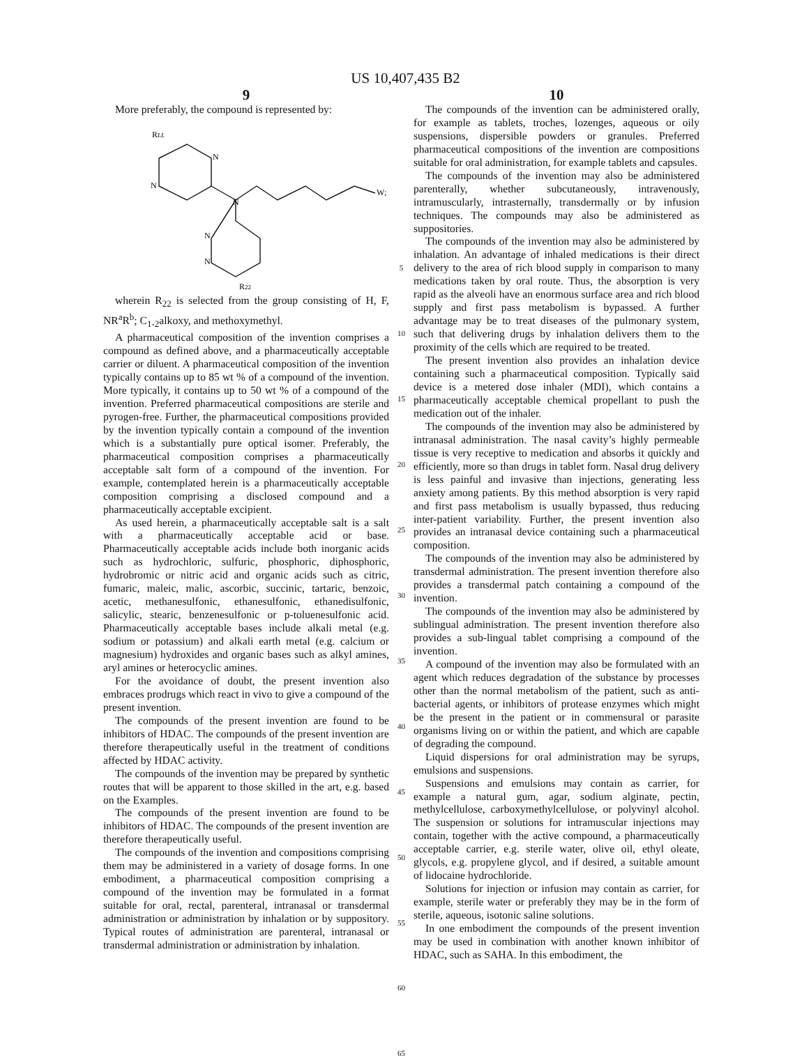US 10,407,435 B2
9
More preferably, the compound is represented by:
RLL
N
N
N
W;
N
N
R22
wherein R<sub>22</sub> is selected from the group consisting of H, F, NR<sup>a</sup>R<sup>b</sup>; C<sub>1-2</sub>alkoxy, and methoxymethyl.
A pharmaceutical composition of the invention comprises a compound as defined above, and a pharmaceutically acceptable carrier or diluent. A pharmaceutical composition of the invention typically contains up to 85 wt % of a compound of the invention. More typically, it contains up to 50 wt % of a compound of the invention. Preferred pharmaceutical compositions are sterile and pyrogen-free. Further, the pharmaceutical compositions provided by the invention typically contain a compound of the invention which is a substantially pure optical isomer. Preferably, the pharmaceutical composition comprises a pharmaceutically acceptable salt form of a compound of the invention. For example, contemplated herein is a pharmaceutically acceptable composition comprising a disclosed compound and a pharmaceutically acceptable excipient.
As used herein, a pharmaceutically acceptable salt is a salt with a pharmaceutically acceptable acid or base. Pharmaceutically acceptable acids include both inorganic acids such as hydrochloric, sulfuric, phosphoric, diphosphoric, hydrobromic or nitric acid and organic acids such as citric, fumaric, maleic, malic, ascorbic, succinic, tartaric, benzoic, acetic, methanesulfonic, ethanesulfonic, ethanedisulfonic, salicylic, stearic, benzenesulfonic or p-toluenesulfonic acid. Pharmaceutically acceptable bases include alkali metal (e.g. sodium or potassium) and alkali earth metal (e.g. calcium or magnesium) hydroxides and organic bases such as alkyl amines, aryl amines or heterocyclic amines.
For the avoidance of doubt, the present invention also embraces prodrugs which react in vivo to give a compound of the present invention.
The compounds of the present invention are found to be inhibitors of HDAC. The compounds of the present invention are therefore therapeutically useful in the treatment of conditions affected by HDAC activity.
The compounds of the invention may be prepared by synthetic routes that will be apparent to those skilled in the art, e.g. based on the Examples.
The compounds of the present invention are found to be inhibitors of HDAC. The compounds of the present invention are therefore therapeutically useful.
The compounds of the invention and compositions comprising them may be administered in a variety of dosage forms. In one embodiment, a pharmaceutical composition comprising a compound of the invention may be formulated in a format suitable for oral, rectal, parenteral, intranasal or transdermal administration or administration by inhalation or by suppository. Typical routes of administration are parenteral, intranasal or transdermal administration or administration by inhalation.
5
10
15
20
25
30
35
40
45
50
55
60
65
10
The compounds of the invention can be administered orally, for example as tablets, troches, lozenges, aqueous or oily suspensions, dispersible powders or granules. Preferred pharmaceutical compositions of the invention are compositions suitable for oral administration, for example tablets and capsules.
The compounds of the invention may also be administered parenterally, whether subcutaneously, intravenously, intramuscularly, intrasternally, transdermally or by infusion techniques. The compounds may also be administered as suppositories.
The compounds of the invention may also be administered by inhalation. An advantage of inhaled medications is their direct delivery to the area of rich blood supply in comparison to many medications taken by oral route. Thus, the absorption is very rapid as the alveoli have an enormous surface area and rich blood supply and first pass metabolism is bypassed. A further advantage may be to treat diseases of the pulmonary system, such that delivering drugs by inhalation delivers them to the proximity of the cells which are required to be treated.
The present invention also provides an inhalation device containing such a pharmaceutical composition. Typically said device is a metered dose inhaler (MDI), which contains a pharmaceutically acceptable chemical propellant to push the medication out of the inhaler.
The compounds of the invention may also be administered by intranasal administration. The nasal cavity’s highly permeable tissue is very receptive to medication and absorbs it quickly and efficiently, more so than drugs in tablet form. Nasal drug delivery is less painful and invasive than injections, generating less anxiety among patients. By this method absorption is very rapid and first pass metabolism is usually bypassed, thus reducing inter-patient variability. Further, the present invention also provides an intranasal device containing such a pharmaceutical composition.
The compounds of the invention may also be administered by transdermal administration. The present invention therefore also provides a transdermal patch containing a compound of the invention.
The compounds of the invention may also be administered by sublingual administration. The present invention therefore also provides a sub-lingual tablet comprising a compound of the invention.
A compound of the invention may also be formulated with an agent which reduces degradation of the substance by processes other than the normal metabolism of the patient, such as anti-bacterial agents, or inhibitors of protease enzymes which might be the present in the patient or in commensural or parasite organisms living on or within the patient, and which are capable of degrading the compound.
Liquid dispersions for oral administration may be syrups, emulsions and suspensions.
Suspensions and emulsions may contain as carrier, for example a natural gum, agar, sodium alginate, pectin, methylcellulose, carboxymethylcellulose, or polyvinyl alcohol. The suspension or solutions for intramuscular injections may contain, together with the active compound, a pharmaceutically acceptable carrier, e.g. sterile water, olive oil, ethyl oleate, glycols, e.g. propylene glycol, and if desired, a suitable amount of lidocaine hydrochloride.
Solutions for injection or infusion may contain as carrier, for example, sterile water or preferably they may be in the form of sterile, aqueous, isotonic saline solutions.
In one embodiment the compounds of the present invention may be used in combination with another known inhibitor of HDAC, such as SAHA. In this embodiment, the